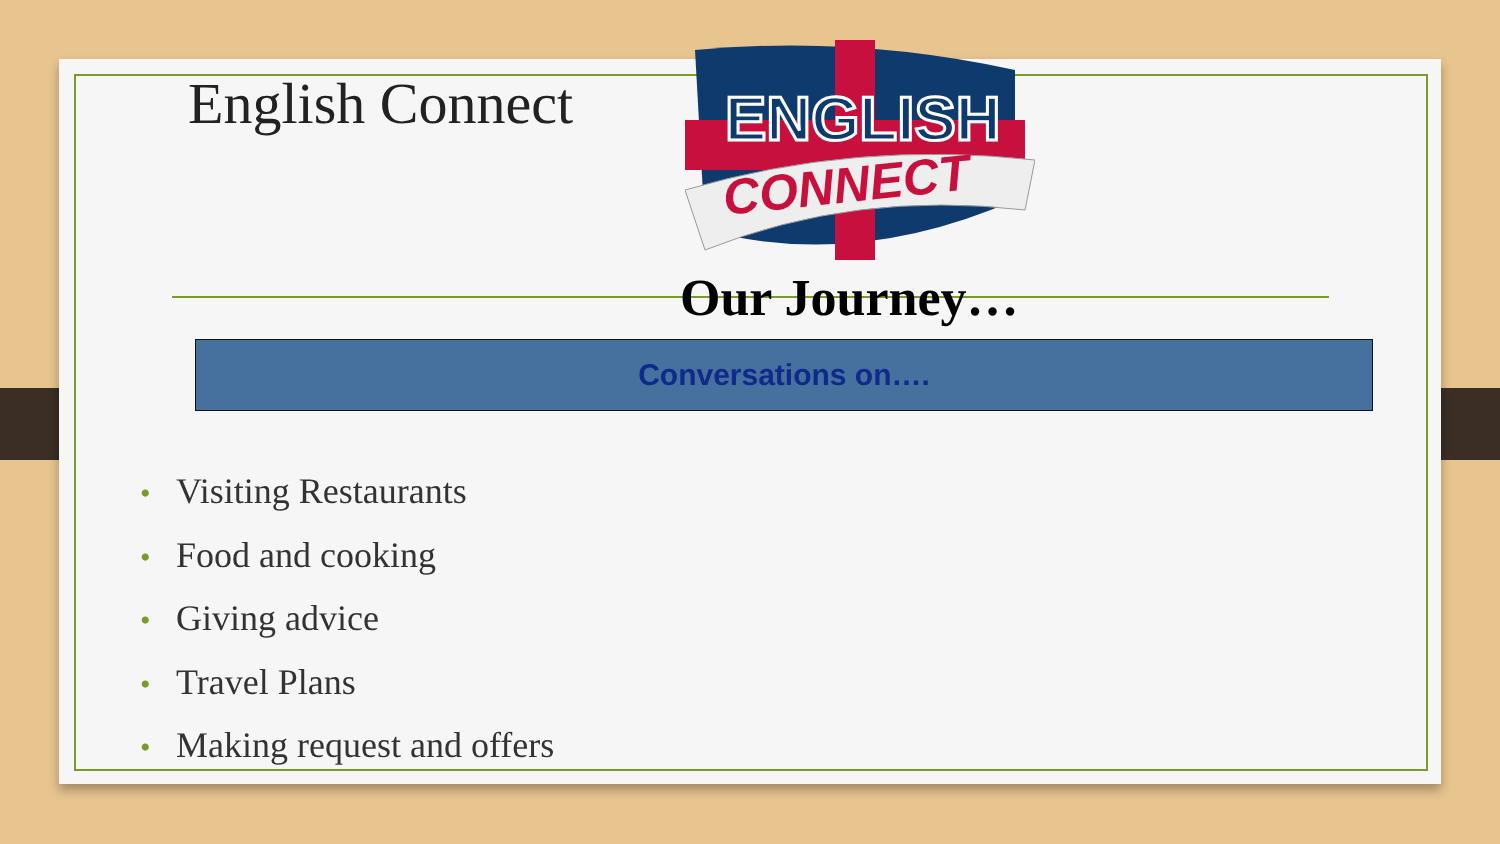English Connect
ENGLISH
CONNECT
Our Journey…
Conversations on….
• Visiting Restaurants
• Food and cooking
• Giving advice
• Travel Plans
• Making request and offers